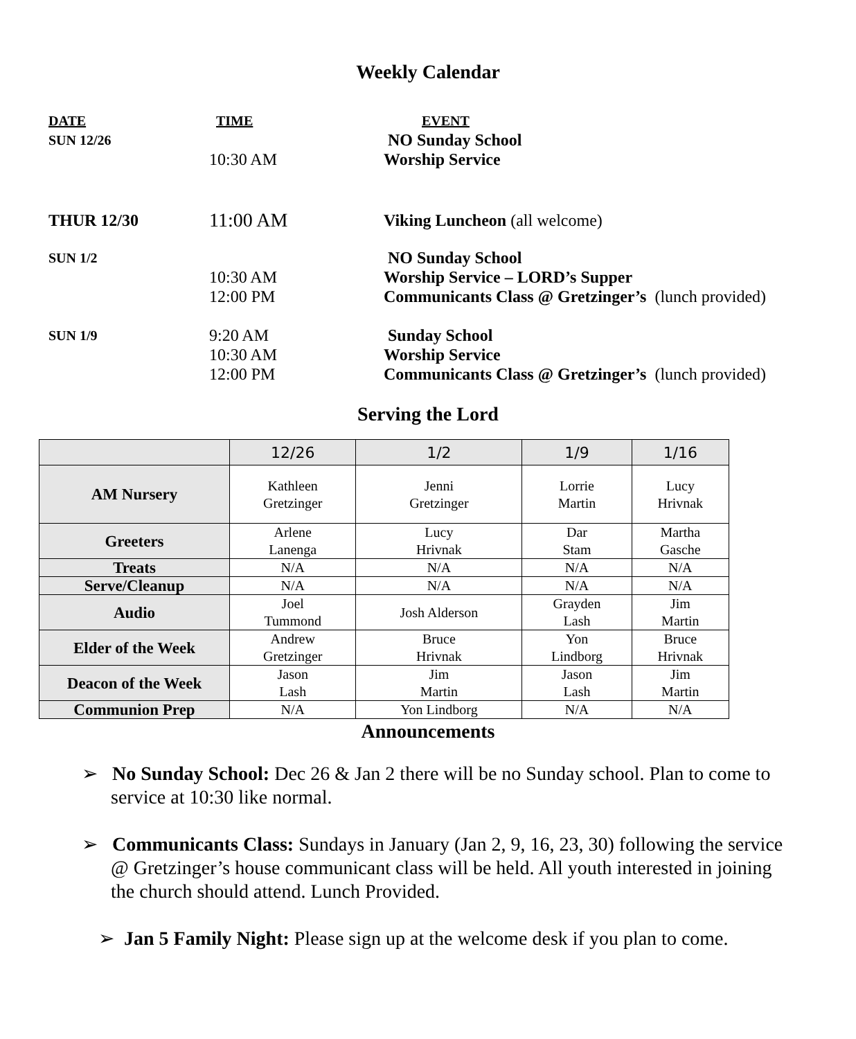Weekly Calendar
| DATE | TIME | EVENT |
| SUN 12/26 | | NO Sunday School |
| | 10:30 AM | Worship Service |
| THUR 12/30 | 11:00 AM | Viking Luncheon (all welcome) |
| SUN 1/2 | | NO Sunday School |
| | 10:30 AM | Worship Service – LORD’s Supper |
| | 12:00 PM | Communicants Class @ Gretzinger’s (lunch provided) |
| SUN 1/9 | 9:20 AM | Sunday School |
| | 10:30 AM | Worship Service |
| | 12:00 PM | Communicants Class @ Gretzinger’s (lunch provided) |
Serving the Lord
| | 12/26 | 1/2 | 1/9 | 1/16 |
| --- | --- | --- | --- | --- |
| AM Nursery | Kathleen Gretzinger | Jenni Gretzinger | Lorrie Martin | Lucy Hrivnak |
| Greeters | Arlene Lanenga | Lucy Hrivnak | Dar Stam | Martha Gasche |
| Treats | N/A | N/A | N/A | N/A |
| Serve/Cleanup | N/A | N/A | N/A | N/A |
| Audio | Joel Tummond | Josh Alderson | Grayden Lash | Jim Martin |
| Elder of the Week | Andrew Gretzinger | Bruce Hrivnak | Yon Lindborg | Bruce Hrivnak |
| Deacon of the Week | Jason Lash | Jim Martin | Jason Lash | Jim Martin |
| Communion Prep | N/A | Yon Lindborg | N/A | N/A |
Announcements
➢ No Sunday School: Dec 26 & Jan 2 there will be no Sunday school. Plan to come to service at 10:30 like normal.
➢ Communicants Class: Sundays in January (Jan 2, 9, 16, 23, 30) following the service @ Gretzinger’s house communicant class will be held. All youth interested in joining the church should attend. Lunch Provided.
➢ Jan 5 Family Night: Please sign up at the welcome desk if you plan to come.